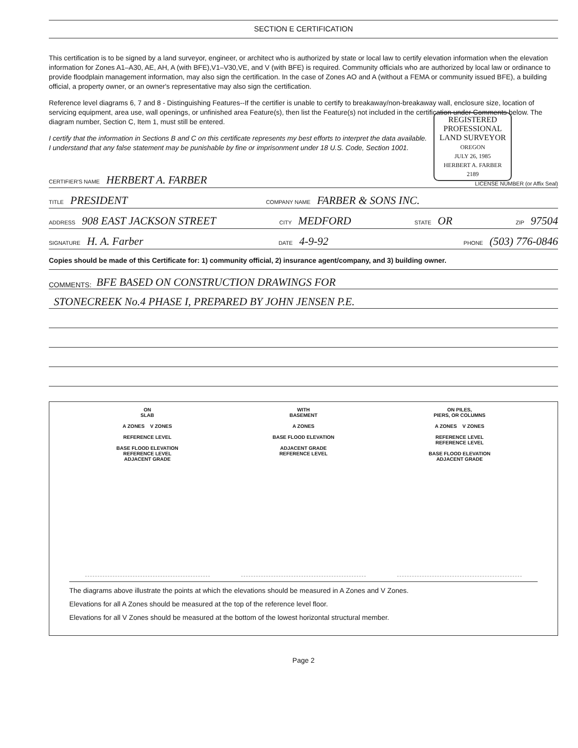SECTION E CERTIFICATION
This certification is to be signed by a land surveyor, engineer, or architect who is authorized by state or local law to certify elevation information when the elevation information for Zones A1–A30, AE, AH, A (with BFE),V1–V30,VE, and V (with BFE) is required. Community officials who are authorized by local law or ordinance to provide floodplain management information, may also sign the certification. In the case of Zones AO and A (without a FEMA or community issued BFE), a building official, a property owner, or an owner's representative may also sign the certification.
Reference level diagrams 6, 7 and 8 - Distinguishing Features--If the certifier is unable to certify to breakaway/non-breakaway wall, enclosure size, location of servicing equipment, area use, wall openings, or unfinished area Feature(s), then list the Feature(s) not included in the certification under Comments below. The diagram number, Section C, Item 1, must still be entered.
I certify that the information in Sections B and C on this certificate represents my best efforts to interpret the data available.
I understand that any false statement may be punishable by fine or imprisonment under 18 U.S. Code, Section 1001.
REGISTERED
PROFESSIONAL
LAND SURVEYOR
OREGON
JULY 26, 1985
HERBERT A. FARBER
2189
CERTIFIER'S NAME HERBERT A. FARBER LICENSE NUMBER (or Affix Seal)
TITLE PRESIDENT COMPANY NAME FARBER & SONS INC.
ADDRESS 908 EAST JACKSON STREET CITY MEDFORD STATE OR ZIP 97504
SIGNATURE H. A. Farber DATE 4-9-92 PHONE (503) 776-0846
Copies should be made of this Certificate for: 1) community official, 2) insurance agent/company, and 3) building owner.
COMMENTS: BFE BASED ON CONSTRUCTION DRAWINGS FOR
STONECREEK No.4 PHASE I, PREPARED BY JOHN JENSEN P.E.
ON
SLAB
A ZONES V ZONES
REFERENCE LEVEL
BASE FLOOD ELEVATION
REFERENCE LEVEL
ADJACENT GRADE
WITH
BASEMENT
A ZONES
BASE FLOOD ELEVATION
ADJACENT GRADE
REFERENCE LEVEL
ON PILES,
PIERS, OR COLUMNS
A ZONES V ZONES
REFERENCE LEVEL
REFERENCE LEVEL
BASE FLOOD ELEVATION
ADJACENT GRADE
The diagrams above illustrate the points at which the elevations should be measured in A Zones and V Zones.
Elevations for all A Zones should be measured at the top of the reference level floor.
Elevations for all V Zones should be measured at the bottom of the lowest horizontal structural member.
Page 2